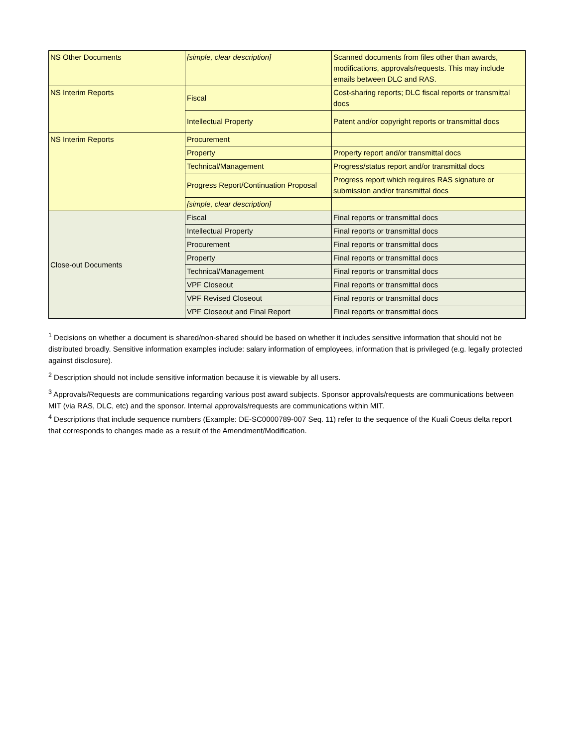| NS Other Documents | [simple, clear description] | Scanned documents from files other than awards, modifications, approvals/requests. This may include emails between DLC and RAS. |
| NS Interim Reports | Fiscal | Cost-sharing reports; DLC fiscal reports or transmittal docs |
| | Intellectual Property | Patent and/or copyright reports or transmittal docs |
| NS Interim Reports | Procurement | |
| | Property | Property report and/or transmittal docs |
| | Technical/Management | Progress/status report and/or transmittal docs |
| | Progress Report/Continuation Proposal | Progress report which requires RAS signature or submission and/or transmittal docs |
| | [simple, clear description] | |
| Close-out Documents | Fiscal | Final reports or transmittal docs |
| | Intellectual Property | Final reports or transmittal docs |
| | Procurement | Final reports or transmittal docs |
| | Property | Final reports or transmittal docs |
| | Technical/Management | Final reports or transmittal docs |
| | VPF Closeout | Final reports or transmittal docs |
| | VPF Revised Closeout | Final reports or transmittal docs |
| | VPF Closeout and Final Report | Final reports or transmittal docs |
<sup>1</sup> Decisions on whether a document is shared/non-shared should be based on whether it includes sensitive information that should not be distributed broadly. Sensitive information examples include: salary information of employees, information that is privileged (e.g. legally protected against disclosure).
<sup>2</sup> Description should not include sensitive information because it is viewable by all users.
<sup>3</sup> Approvals/Requests are communications regarding various post award subjects. Sponsor approvals/requests are communications between MIT (via RAS, DLC, etc) and the sponsor. Internal approvals/requests are communications within MIT.
<sup>4</sup> Descriptions that include sequence numbers (Example: DE-SC0000789-007 Seq. 11) refer to the sequence of the Kuali Coeus delta report that corresponds to changes made as a result of the Amendment/Modification.